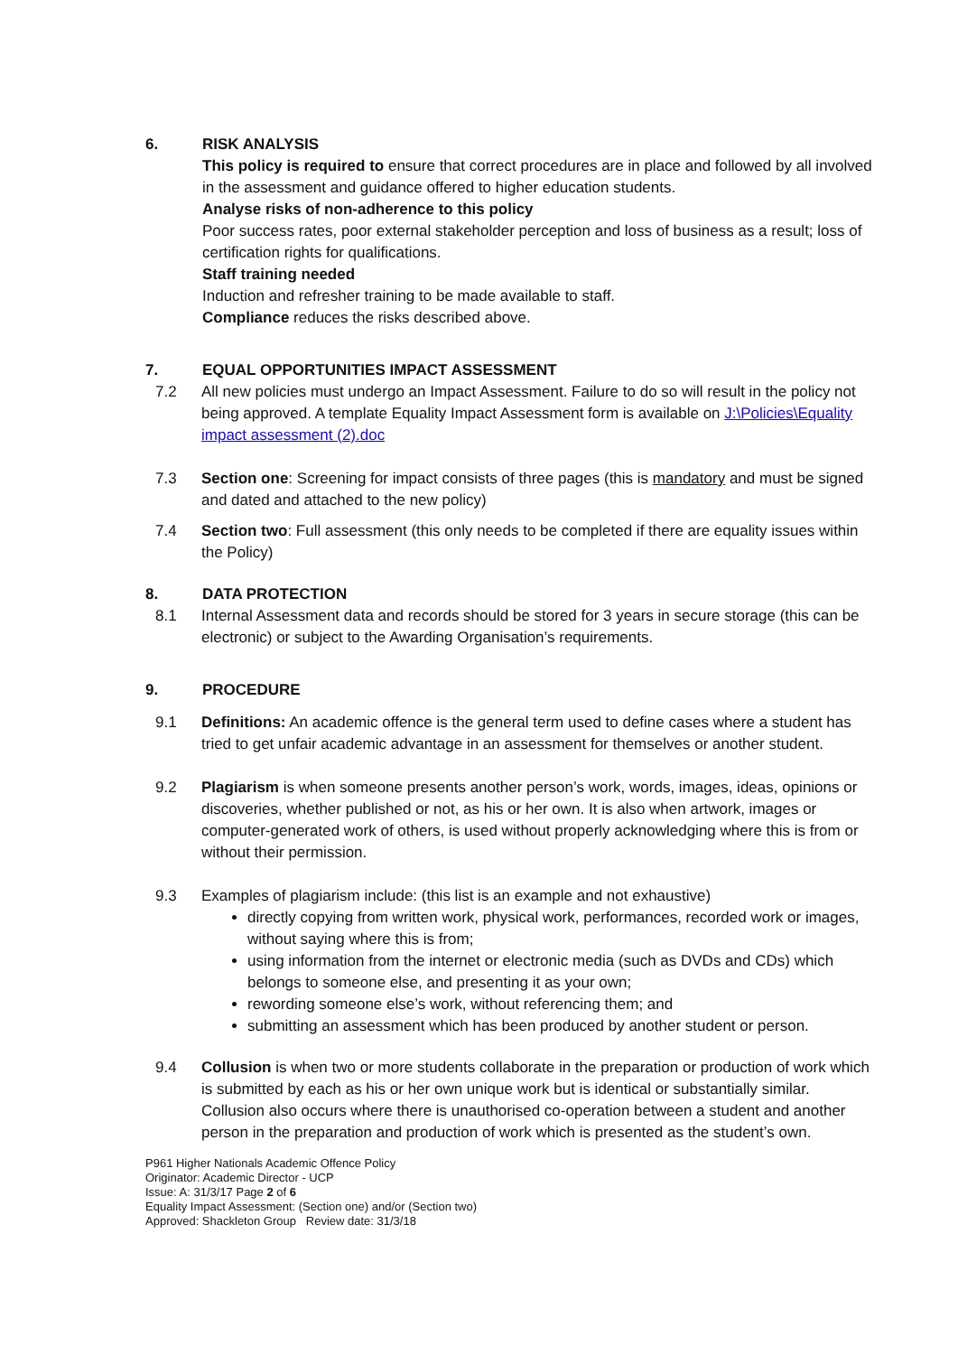6. RISK ANALYSIS
This policy is required to ensure that correct procedures are in place and followed by all involved in the assessment and guidance offered to higher education students.
Analyse risks of non-adherence to this policy
Poor success rates, poor external stakeholder perception and loss of business as a result; loss of certification rights for qualifications.
Staff training needed
Induction and refresher training to be made available to staff.
Compliance reduces the risks described above.
7. EQUAL OPPORTUNITIES IMPACT ASSESSMENT
7.2 All new policies must undergo an Impact Assessment. Failure to do so will result in the policy not being approved. A template Equality Impact Assessment form is available on J:\Policies\Equality impact assessment (2).doc
7.3 Section one: Screening for impact consists of three pages (this is mandatory and must be signed and dated and attached to the new policy)
7.4 Section two: Full assessment (this only needs to be completed if there are equality issues within the Policy)
8. DATA PROTECTION
8.1 Internal Assessment data and records should be stored for 3 years in secure storage (this can be electronic) or subject to the Awarding Organisation’s requirements.
9. PROCEDURE
9.1 Definitions: An academic offence is the general term used to define cases where a student has tried to get unfair academic advantage in an assessment for themselves or another student.
9.2 Plagiarism is when someone presents another person’s work, words, images, ideas, opinions or discoveries, whether published or not, as his or her own. It is also when artwork, images or computer-generated work of others, is used without properly acknowledging where this is from or without their permission.
9.3 Examples of plagiarism include: (this list is an example and not exhaustive)
directly copying from written work, physical work, performances, recorded work or images, without saying where this is from;
using information from the internet or electronic media (such as DVDs and CDs) which belongs to someone else, and presenting it as your own;
rewording someone else’s work, without referencing them; and
submitting an assessment which has been produced by another student or person.
9.4 Collusion is when two or more students collaborate in the preparation or production of work which is submitted by each as his or her own unique work but is identical or substantially similar. Collusion also occurs where there is unauthorised co-operation between a student and another person in the preparation and production of work which is presented as the student’s own.
P961 Higher Nationals Academic Offence Policy
Originator: Academic Director - UCP
Issue: A: 31/3/17 Page 2 of 6
Equality Impact Assessment: (Section one) and/or (Section two)
Approved: Shackleton Group Review date: 31/3/18